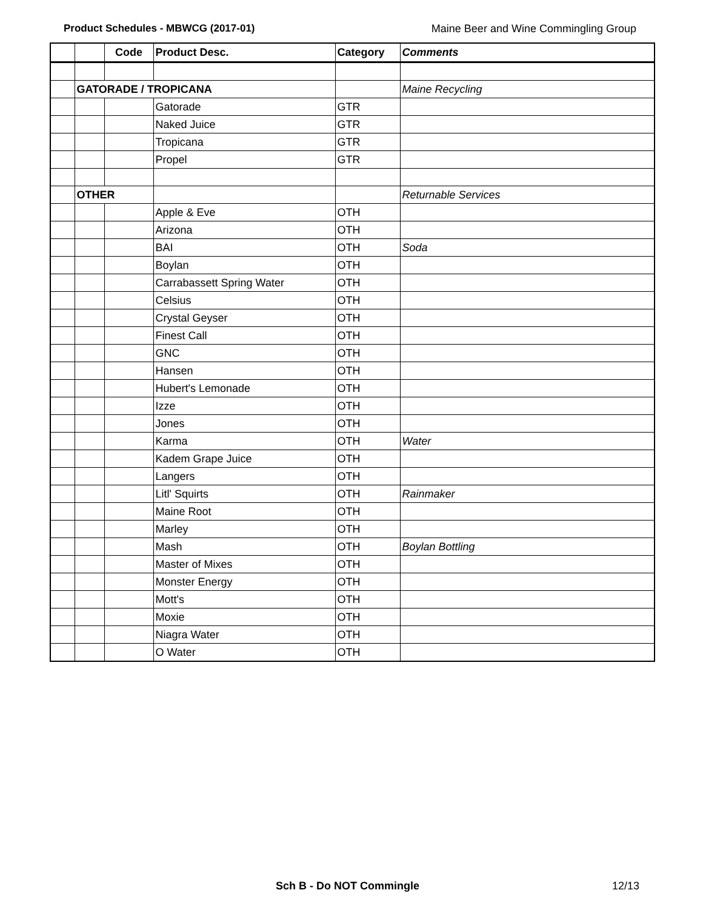Product Schedules - MBWCG (2017-01) Maine Beer and Wine Commingling Group
| | | Code | Product Desc. | Category | Comments |
| --- | --- | --- | --- | --- | --- |
| | GATORADE / TROPICANA | | | | Maine Recycling |
| | | | Gatorade | GTR | |
| | | | Naked Juice | GTR | |
| | | | Tropicana | GTR | |
| | | | Propel | GTR | |
| | OTHER | | | | Returnable Services |
| | | | Apple & Eve | OTH | |
| | | | Arizona | OTH | |
| | | | BAI | OTH | Soda |
| | | | Boylan | OTH | |
| | | | Carrabassett Spring Water | OTH | |
| | | | Celsius | OTH | |
| | | | Crystal Geyser | OTH | |
| | | | Finest Call | OTH | |
| | | | GNC | OTH | |
| | | | Hansen | OTH | |
| | | | Hubert's Lemonade | OTH | |
| | | | Izze | OTH | |
| | | | Jones | OTH | |
| | | | Karma | OTH | Water |
| | | | Kadem Grape Juice | OTH | |
| | | | Langers | OTH | |
| | | | Litl' Squirts | OTH | Rainmaker |
| | | | Maine Root | OTH | |
| | | | Marley | OTH | |
| | | | Mash | OTH | Boylan Bottling |
| | | | Master of Mixes | OTH | |
| | | | Monster Energy | OTH | |
| | | | Mott's | OTH | |
| | | | Moxie | OTH | |
| | | | Niagra Water | OTH | |
| | | | O Water | OTH | |
Sch B - Do NOT Commingle 12/13